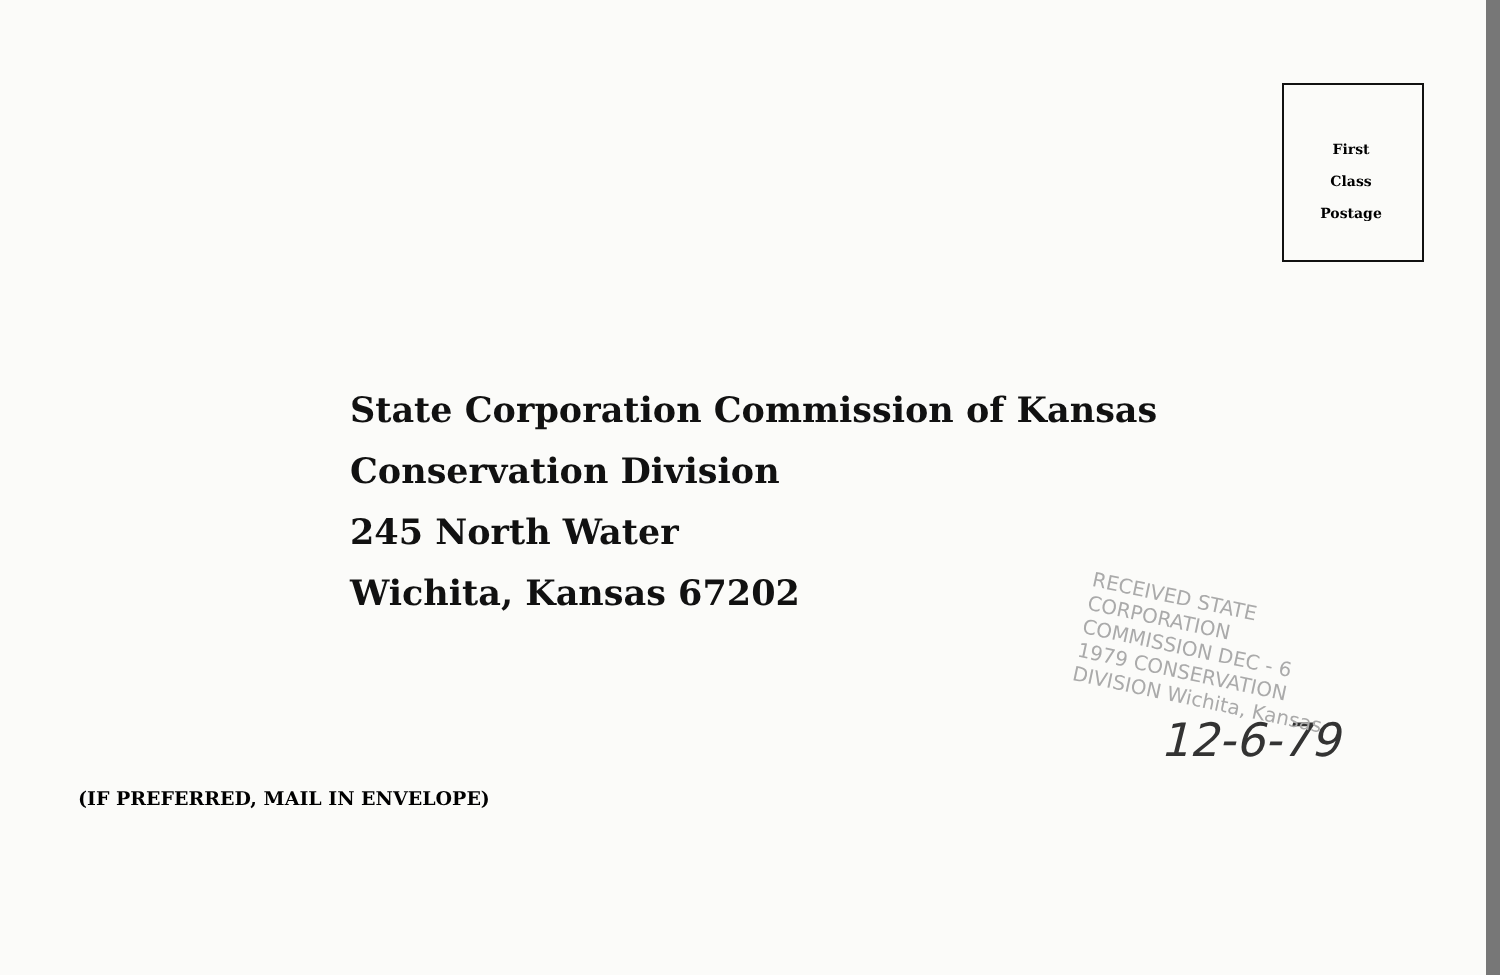First
Class
Postage
State Corporation Commission of Kansas
Conservation Division
245 North Water
Wichita, Kansas 67202
RECEIVED STATE CORPORATION COMMISSION DEC - 6 1979 CONSERVATION DIVISION Wichita, Kansas
12-6-79
(IF PREFERRED, MAIL IN ENVELOPE)